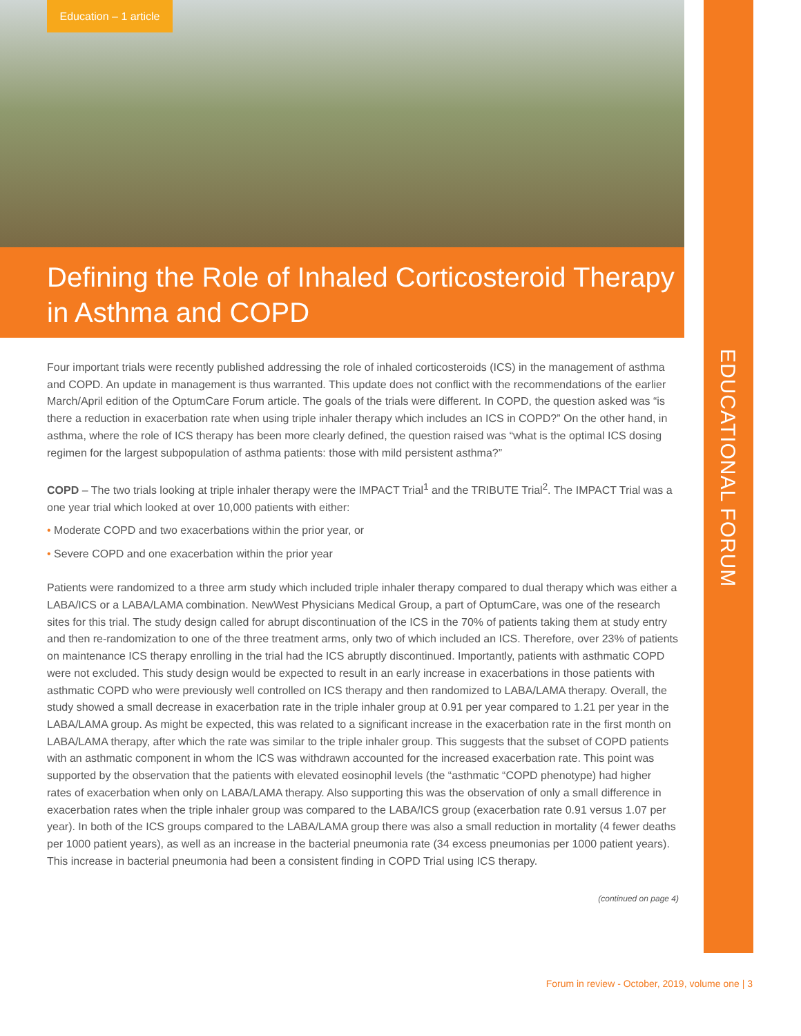Education – 1 article
Defining the Role of Inhaled Corticosteroid Therapy in Asthma and COPD
EDUCATIONAL FORUM
Four important trials were recently published addressing the role of inhaled corticosteroids (ICS) in the management of asthma and COPD. An update in management is thus warranted. This update does not conflict with the recommendations of the earlier March/April edition of the OptumCare Forum article. The goals of the trials were different. In COPD, the question asked was “is there a reduction in exacerbation rate when using triple inhaler therapy which includes an ICS in COPD?” On the other hand, in asthma, where the role of ICS therapy has been more clearly defined, the question raised was “what is the optimal ICS dosing regimen for the largest subpopulation of asthma patients: those with mild persistent asthma?”
COPD – The two trials looking at triple inhaler therapy were the IMPACT Trial<sup>1</sup> and the TRIBUTE Trial<sup>2</sup>. The IMPACT Trial was a one year trial which looked at over 10,000 patients with either:
• Moderate COPD and two exacerbations within the prior year, or
• Severe COPD and one exacerbation within the prior year
Patients were randomized to a three arm study which included triple inhaler therapy compared to dual therapy which was either a LABA/ICS or a LABA/LAMA combination. NewWest Physicians Medical Group, a part of OptumCare, was one of the research sites for this trial. The study design called for abrupt discontinuation of the ICS in the 70% of patients taking them at study entry and then re-randomization to one of the three treatment arms, only two of which included an ICS. Therefore, over 23% of patients on maintenance ICS therapy enrolling in the trial had the ICS abruptly discontinued. Importantly, patients with asthmatic COPD were not excluded. This study design would be expected to result in an early increase in exacerbations in those patients with asthmatic COPD who were previously well controlled on ICS therapy and then randomized to LABA/LAMA therapy. Overall, the study showed a small decrease in exacerbation rate in the triple inhaler group at 0.91 per year compared to 1.21 per year in the LABA/LAMA group. As might be expected, this was related to a significant increase in the exacerbation rate in the first month on LABA/LAMA therapy, after which the rate was similar to the triple inhaler group. This suggests that the subset of COPD patients with an asthmatic component in whom the ICS was withdrawn accounted for the increased exacerbation rate. This point was supported by the observation that the patients with elevated eosinophil levels (the “asthmatic “COPD phenotype) had higher rates of exacerbation when only on LABA/LAMA therapy. Also supporting this was the observation of only a small difference in exacerbation rates when the triple inhaler group was compared to the LABA/ICS group (exacerbation rate 0.91 versus 1.07 per year). In both of the ICS groups compared to the LABA/LAMA group there was also a small reduction in mortality (4 fewer deaths per 1000 patient years), as well as an increase in the bacterial pneumonia rate (34 excess pneumonias per 1000 patient years). This increase in bacterial pneumonia had been a consistent finding in COPD Trial using ICS therapy.
(continued on page 4)
Forum in review - October, 2019, volume one | 3